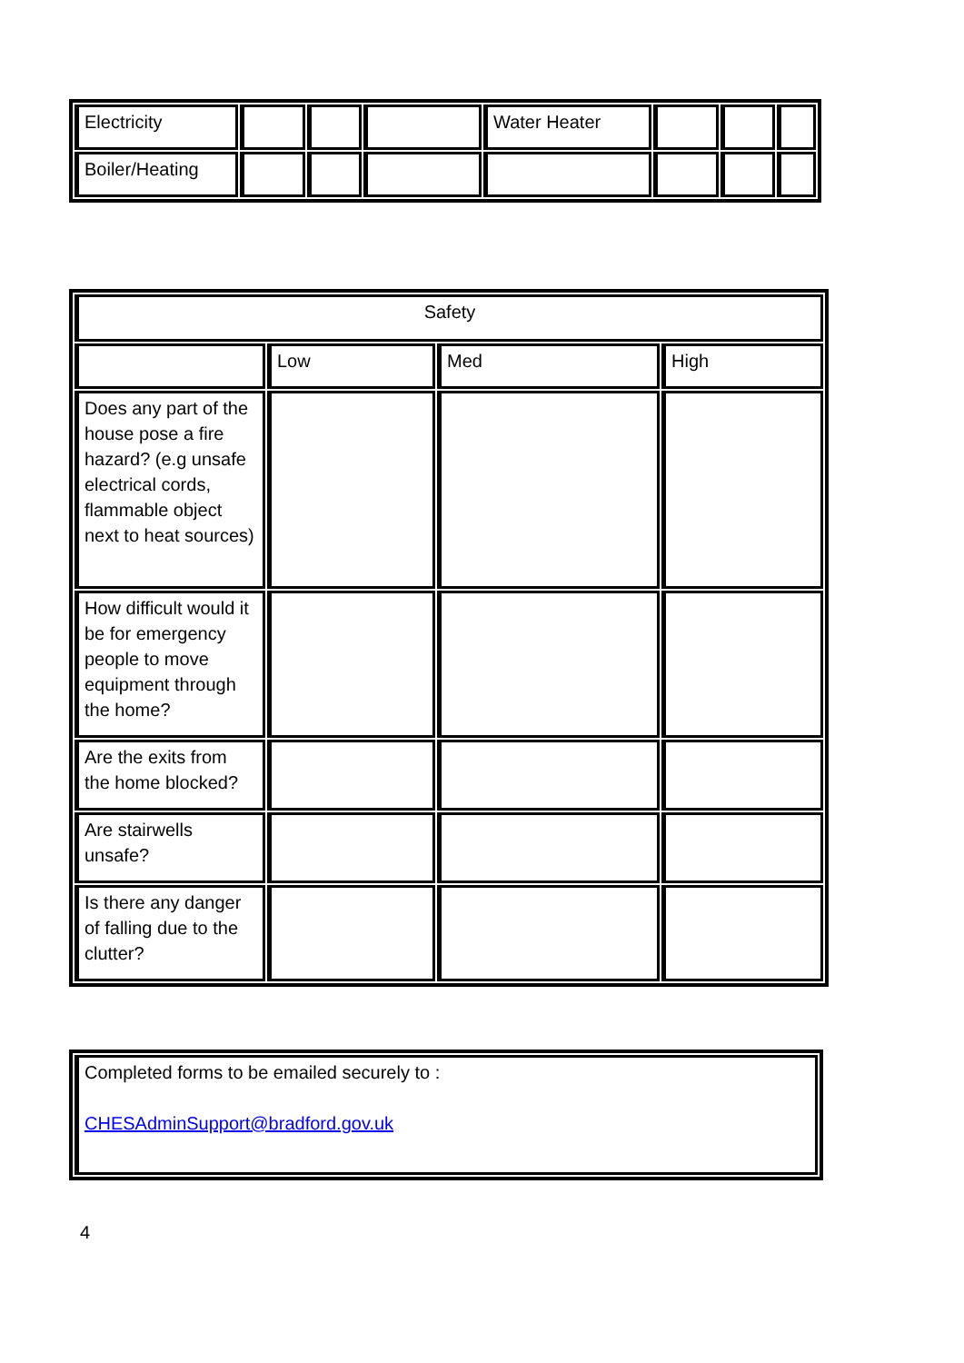| Electricity | | | | Water Heater | | | |
| Boiler/Heating | | | | | | | |
| Safety | | | |
| | Low | Med | High |
| Does any part of the house pose a fire hazard? (e.g unsafe electrical cords, flammable object next to heat sources) | | | |
| How difficult would it be for emergency people to move equipment through the home? | | | |
| Are the exits from the home blocked? | | | |
| Are stairwells unsafe? | | | |
| Is there any danger of falling due to the clutter? | | | |
| Completed forms to be emailed securely to : CHESAdminSupport@bradford.gov.uk |
4